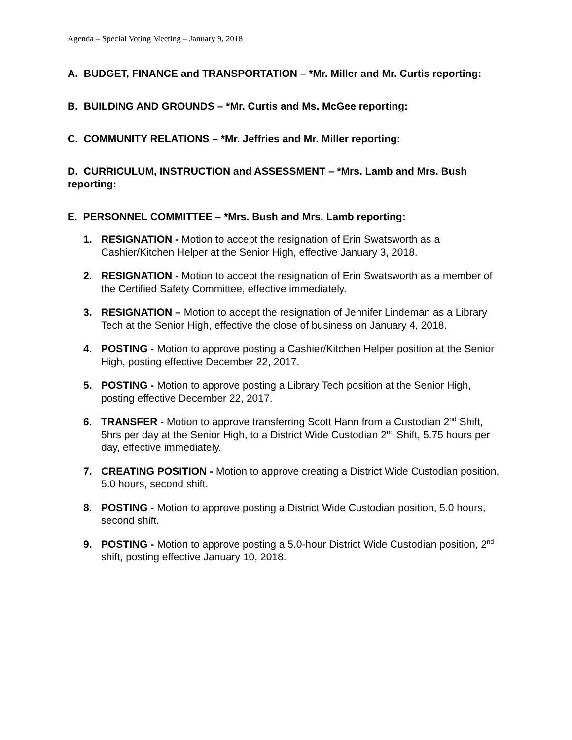Agenda – Special Voting Meeting – January 9, 2018
A. BUDGET, FINANCE and TRANSPORTATION – *Mr. Miller and Mr. Curtis reporting:
B. BUILDING AND GROUNDS – *Mr. Curtis and Ms. McGee reporting:
C. COMMUNITY RELATIONS – *Mr. Jeffries and Mr. Miller reporting:
D. CURRICULUM, INSTRUCTION and ASSESSMENT – *Mrs. Lamb and Mrs. Bush reporting:
E. PERSONNEL COMMITTEE – *Mrs. Bush and Mrs. Lamb reporting:
1. RESIGNATION - Motion to accept the resignation of Erin Swatsworth as a Cashier/Kitchen Helper at the Senior High, effective January 3, 2018.
2. RESIGNATION - Motion to accept the resignation of Erin Swatsworth as a member of the Certified Safety Committee, effective immediately.
3. RESIGNATION – Motion to accept the resignation of Jennifer Lindeman as a Library Tech at the Senior High, effective the close of business on January 4, 2018.
4. POSTING - Motion to approve posting a Cashier/Kitchen Helper position at the Senior High, posting effective December 22, 2017.
5. POSTING - Motion to approve posting a Library Tech position at the Senior High, posting effective December 22, 2017.
6. TRANSFER - Motion to approve transferring Scott Hann from a Custodian 2<sup>nd</sup> Shift, 5hrs per day at the Senior High, to a District Wide Custodian 2<sup>nd</sup> Shift, 5.75 hours per day, effective immediately.
7. CREATING POSITION - Motion to approve creating a District Wide Custodian position, 5.0 hours, second shift.
8. POSTING - Motion to approve posting a District Wide Custodian position, 5.0 hours, second shift.
9. POSTING - Motion to approve posting a 5.0-hour District Wide Custodian position, 2<sup>nd</sup> shift, posting effective January 10, 2018.